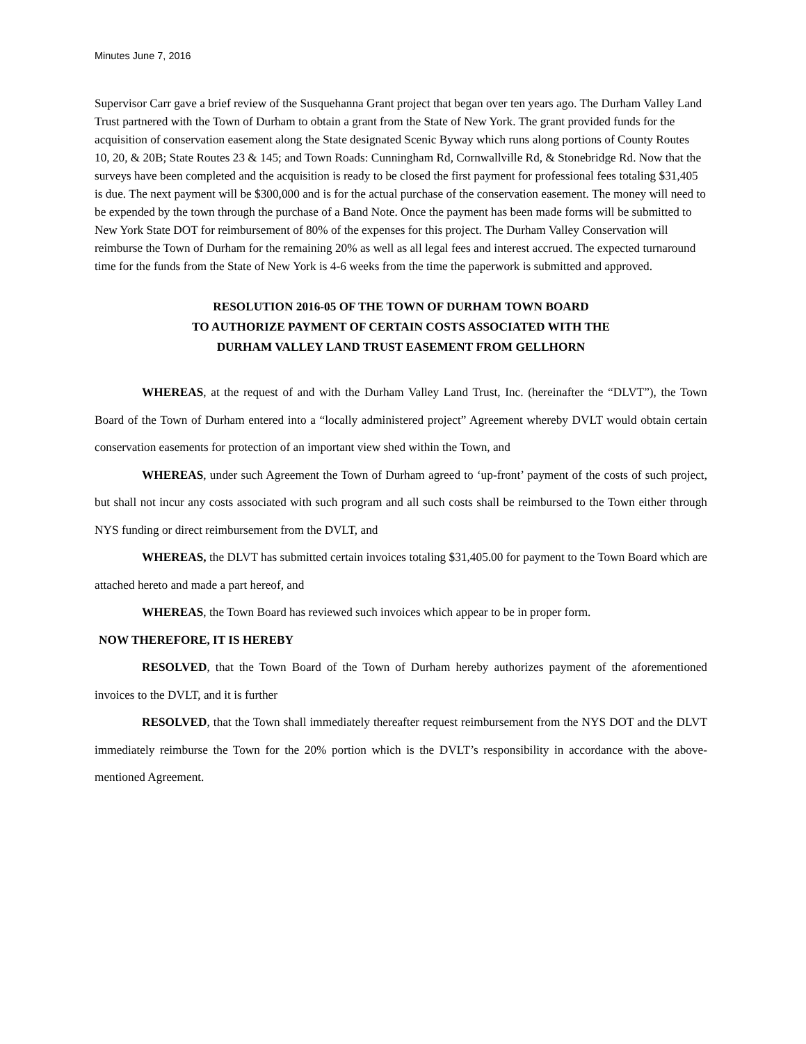Minutes June 7, 2016
Supervisor Carr gave a brief review of the Susquehanna Grant project that began over ten years ago. The Durham Valley Land Trust partnered with the Town of Durham to obtain a grant from the State of New York. The grant provided funds for the acquisition of conservation easement along the State designated Scenic Byway which runs along portions of County Routes 10, 20, & 20B; State Routes 23 & 145; and Town Roads: Cunningham Rd, Cornwallville Rd, & Stonebridge Rd. Now that the surveys have been completed and the acquisition is ready to be closed the first payment for professional fees totaling $31,405 is due. The next payment will be $300,000 and is for the actual purchase of the conservation easement. The money will need to be expended by the town through the purchase of a Band Note. Once the payment has been made forms will be submitted to New York State DOT for reimbursement of 80% of the expenses for this project. The Durham Valley Conservation will reimburse the Town of Durham for the remaining 20% as well as all legal fees and interest accrued. The expected turnaround time for the funds from the State of New York is 4-6 weeks from the time the paperwork is submitted and approved.
RESOLUTION 2016-05 OF THE TOWN OF DURHAM TOWN BOARD
TO AUTHORIZE PAYMENT OF CERTAIN COSTS ASSOCIATED WITH THE
DURHAM VALLEY LAND TRUST EASEMENT FROM GELLHORN
WHEREAS, at the request of and with the Durham Valley Land Trust, Inc. (hereinafter the “DLVT”), the Town Board of the Town of Durham entered into a “locally administered project” Agreement whereby DVLT would obtain certain conservation easements for protection of an important view shed within the Town, and
WHEREAS, under such Agreement the Town of Durham agreed to ‘up-front’ payment of the costs of such project, but shall not incur any costs associated with such program and all such costs shall be reimbursed to the Town either through NYS funding or direct reimbursement from the DVLT, and
WHEREAS, the DLVT has submitted certain invoices totaling $31,405.00 for payment to the Town Board which are attached hereto and made a part hereof, and
WHEREAS, the Town Board has reviewed such invoices which appear to be in proper form.
NOW THEREFORE, IT IS HEREBY
RESOLVED, that the Town Board of the Town of Durham hereby authorizes payment of the aforementioned invoices to the DVLT, and it is further
RESOLVED, that the Town shall immediately thereafter request reimbursement from the NYS DOT and the DLVT immediately reimburse the Town for the 20% portion which is the DVLT’s responsibility in accordance with the above-mentioned Agreement.